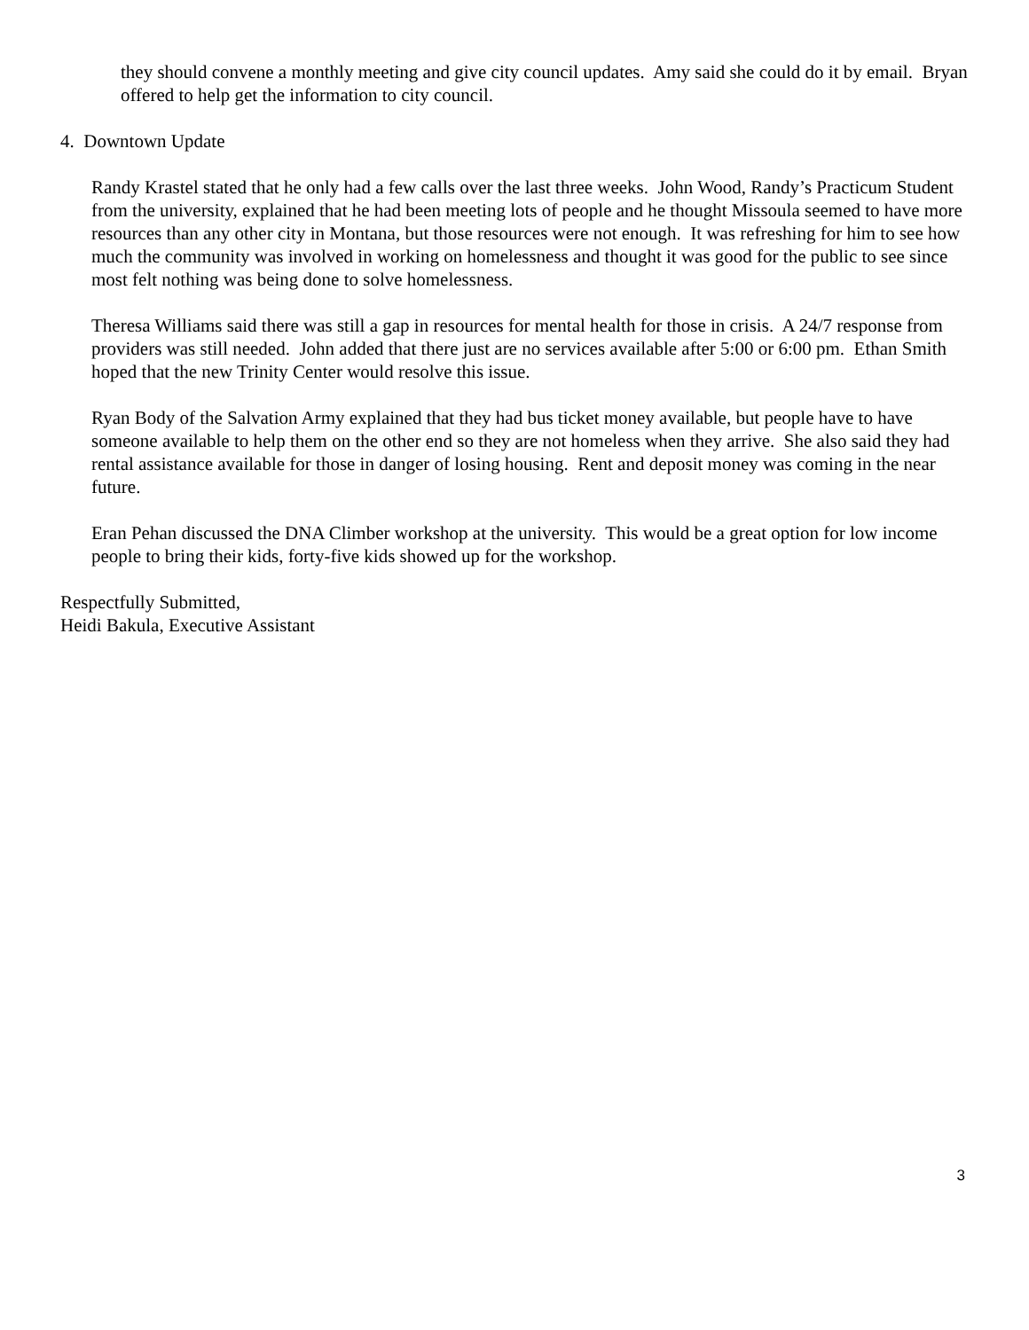they should convene a monthly meeting and give city council updates. Amy said she could do it by email. Bryan offered to help get the information to city council.
4. Downtown Update
Randy Krastel stated that he only had a few calls over the last three weeks. John Wood, Randy’s Practicum Student from the university, explained that he had been meeting lots of people and he thought Missoula seemed to have more resources than any other city in Montana, but those resources were not enough. It was refreshing for him to see how much the community was involved in working on homelessness and thought it was good for the public to see since most felt nothing was being done to solve homelessness.
Theresa Williams said there was still a gap in resources for mental health for those in crisis. A 24/7 response from providers was still needed. John added that there just are no services available after 5:00 or 6:00 pm. Ethan Smith hoped that the new Trinity Center would resolve this issue.
Ryan Body of the Salvation Army explained that they had bus ticket money available, but people have to have someone available to help them on the other end so they are not homeless when they arrive. She also said they had rental assistance available for those in danger of losing housing. Rent and deposit money was coming in the near future.
Eran Pehan discussed the DNA Climber workshop at the university. This would be a great option for low income people to bring their kids, forty-five kids showed up for the workshop.
Respectfully Submitted,
Heidi Bakula, Executive Assistant
3